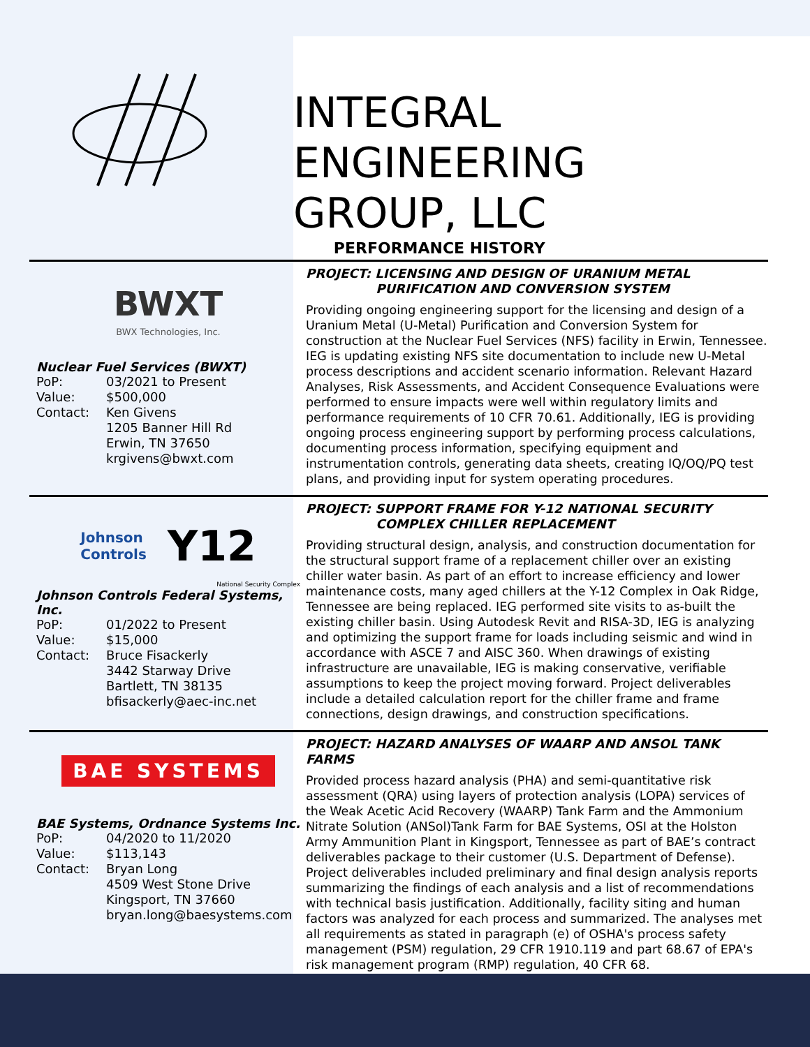INTEGRAL
ENGINEERING
GROUP, LLC
PERFORMANCE HISTORY
BWXT
BWX Technologies, Inc.
Nuclear Fuel Services (BWXT)
PoP: 03/2021 to Present Value: $500,000 Contact: Ken Givens
1205 Banner Hill Rd
Erwin, TN 37650
krgivens@bwxt.com
PROJECT: LICENSING AND DESIGN OF URANIUM METAL
PURIFICATION AND CONVERSION SYSTEM
Providing ongoing engineering support for the licensing and design of a Uranium Metal (U-Metal) Purification and Conversion System for construction at the Nuclear Fuel Services (NFS) facility in Erwin, Tennessee. IEG is updating existing NFS site documentation to include new U-Metal process descriptions and accident scenario information. Relevant Hazard Analyses, Risk Assessments, and Accident Consequence Evaluations were performed to ensure impacts were well within regulatory limits and performance requirements of 10 CFR 70.61. Additionally, IEG is providing ongoing process engineering support by performing process calculations, documenting process information, specifying equipment and instrumentation controls, generating data sheets, creating IQ/OQ/PQ test plans, and providing input for system operating procedures.
Johnson
Controls Y12
National Security Complex
Johnson Controls Federal Systems, Inc.
PoP: 01/2022 to Present Value: $15,000 Contact: Bruce Fisackerly
3442 Starway Drive
Bartlett, TN 38135
bfisackerly@aec-inc.net
PROJECT: SUPPORT FRAME FOR Y-12 NATIONAL SECURITY
COMPLEX CHILLER REPLACEMENT
Providing structural design, analysis, and construction documentation for the structural support frame of a replacement chiller over an existing chiller water basin. As part of an effort to increase efficiency and lower maintenance costs, many aged chillers at the Y-12 Complex in Oak Ridge, Tennessee are being replaced. IEG performed site visits to as-built the existing chiller basin. Using Autodesk Revit and RISA-3D, IEG is analyzing and optimizing the support frame for loads including seismic and wind in accordance with ASCE 7 and AISC 360. When drawings of existing infrastructure are unavailable, IEG is making conservative, verifiable assumptions to keep the project moving forward. Project deliverables include a detailed calculation report for the chiller frame and frame connections, design drawings, and construction specifications.
BAE SYSTEMS
BAE Systems, Ordnance Systems Inc.
PoP: 04/2020 to 11/2020 Value: $113,143 Contact: Bryan Long
4509 West Stone Drive
Kingsport, TN 37660
bryan.long@baesystems.com
PROJECT: HAZARD ANALYSES OF WAARP AND ANSOL TANK FARMS
Provided process hazard analysis (PHA) and semi-quantitative risk assessment (QRA) using layers of protection analysis (LOPA) services of the Weak Acetic Acid Recovery (WAARP) Tank Farm and the Ammonium Nitrate Solution (ANSol)Tank Farm for BAE Systems, OSI at the Holston Army Ammunition Plant in Kingsport, Tennessee as part of BAE’s contract deliverables package to their customer (U.S. Department of Defense). Project deliverables included preliminary and final design analysis reports summarizing the findings of each analysis and a list of recommendations with technical basis justification. Additionally, facility siting and human factors was analyzed for each process and summarized. The analyses met all requirements as stated in paragraph (e) of OSHA's process safety management (PSM) regulation, 29 CFR 1910.119 and part 68.67 of EPA's risk management program (RMP) regulation, 40 CFR 68.